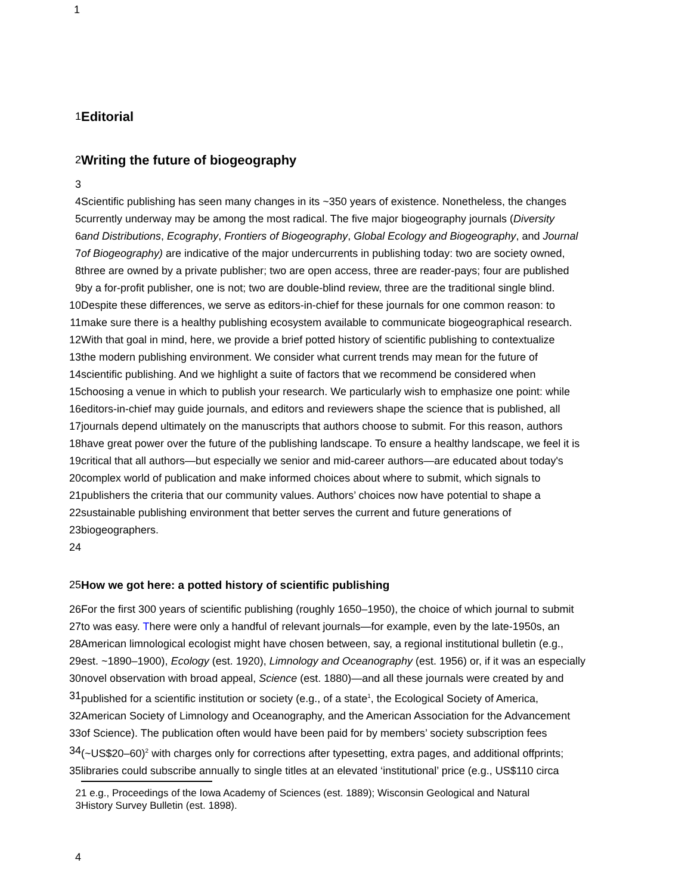1
1 Editorial
2 Writing the future of biogeography
3
4 Scientific publishing has seen many changes in its ~350 years of existence. Nonetheless, the changes
5 currently underway may be among the most radical. The five major biogeography journals (Diversity
6 and Distributions, Ecography, Frontiers of Biogeography, Global Ecology and Biogeography, and Journal
7 of Biogeography) are indicative of the major undercurrents in publishing today: two are society owned,
8 three are owned by a private publisher; two are open access, three are reader-pays; four are published
9 by a for-profit publisher, one is not; two are double-blind review, three are the traditional single blind.
10 Despite these differences, we serve as editors-in-chief for these journals for one common reason: to
11 make sure there is a healthy publishing ecosystem available to communicate biogeographical research.
12 With that goal in mind, here, we provide a brief potted history of scientific publishing to contextualize
13 the modern publishing environment. We consider what current trends may mean for the future of
14 scientific publishing. And we highlight a suite of factors that we recommend be considered when
15 choosing a venue in which to publish your research. We particularly wish to emphasize one point: while
16 editors-in-chief may guide journals, and editors and reviewers shape the science that is published, all
17 journals depend ultimately on the manuscripts that authors choose to submit. For this reason, authors
18 have great power over the future of the publishing landscape. To ensure a healthy landscape, we feel it is
19 critical that all authors—but especially we senior and mid-career authors—are educated about today's
20 complex world of publication and make informed choices about where to submit, which signals to
21 publishers the criteria that our community values. Authors’ choices now have potential to shape a
22 sustainable publishing environment that better serves the current and future generations of
23 biogeographers.
24
25 How we got here: a potted history of scientific publishing
26 For the first 300 years of scientific publishing (roughly 1650–1950), the choice of which journal to submit
27 to was easy. There were only a handful of relevant journals—for example, even by the late-1950s, an
28 American limnological ecologist might have chosen between, say, a regional institutional bulletin (e.g.,
29 est. ~1890–1900), Ecology (est. 1920), Limnology and Oceanography (est. 1956) or, if it was an especially
30 novel observation with broad appeal, Science (est. 1880)—and all these journals were created by and
31 published for a scientific institution or society (e.g., of a state<sup>1</sup>, the Ecological Society of America,
32 American Society of Limnology and Oceanography, and the American Association for the Advancement
33 of Science). The publication often would have been paid for by members’ society subscription fees
34 (~US$20–60)<sup>2</sup> with charges only for corrections after typesetting, extra pages, and additional offprints;
35 libraries could subscribe annually to single titles at an elevated ‘institutional’ price (e.g., US$110 circa
2 1 e.g., Proceedings of the Iowa Academy of Sciences (est. 1889); Wisconsin Geological and Natural
3 History Survey Bulletin (est. 1898).
4